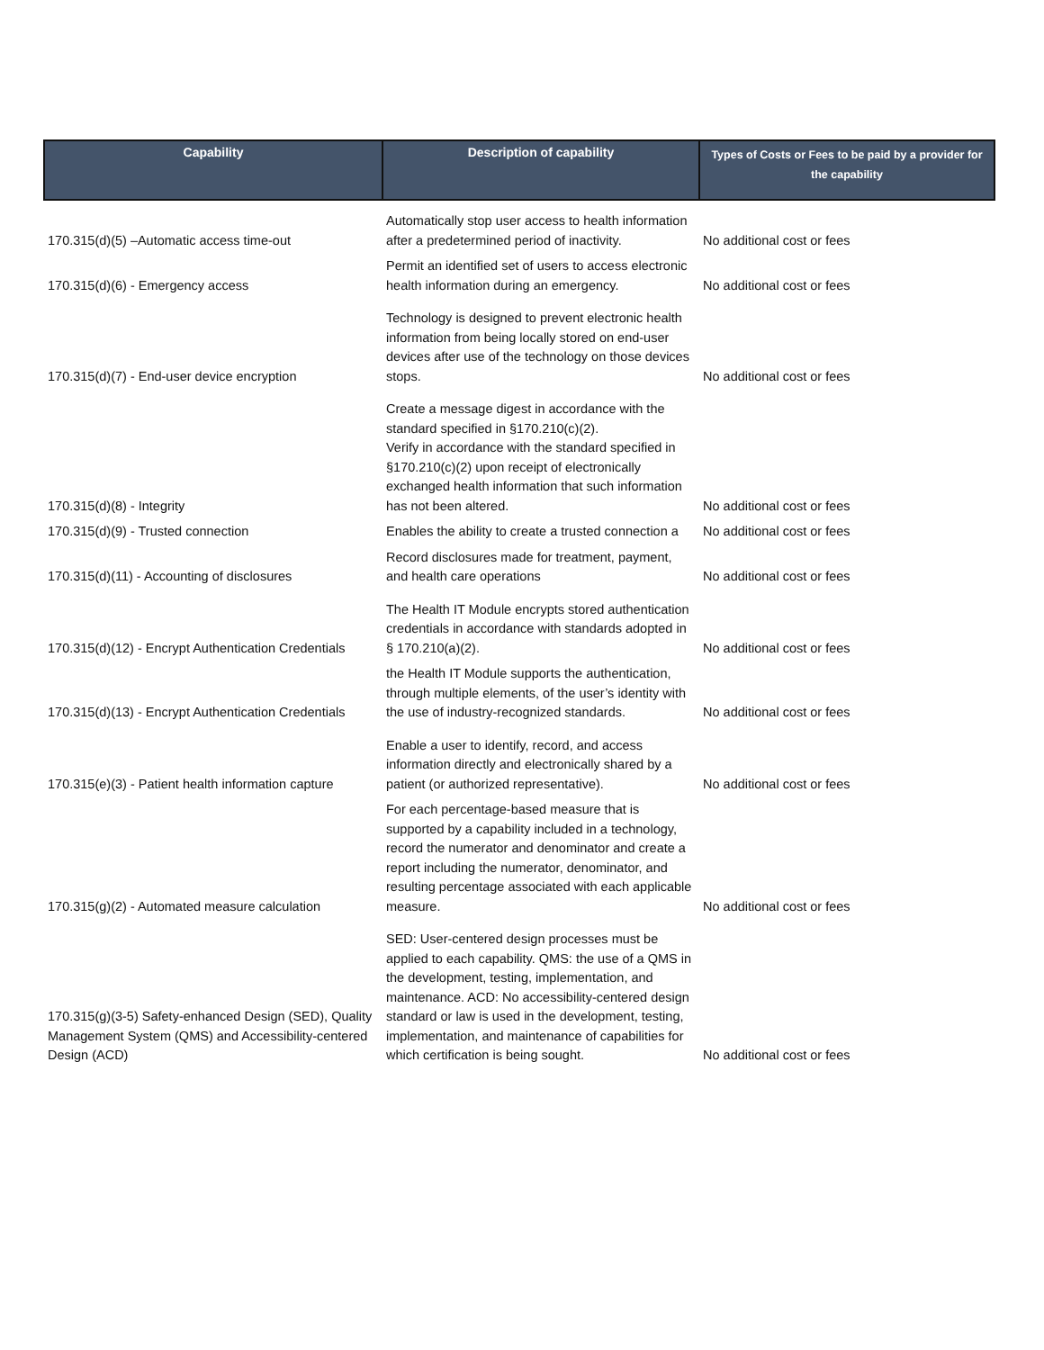| Capability | Description of capability | Types of Costs or Fees to be paid by a provider for the capability |
| --- | --- | --- |
| 170.315(d)(5) –Automatic access time-out | Automatically stop user access to health information after a predetermined period of inactivity. | No additional cost or fees |
| 170.315(d)(6) - Emergency access | Permit an identified set of users to access electronic health information during an emergency. | No additional cost or fees |
| 170.315(d)(7) - End-user device encryption | Technology is designed to prevent electronic health information from being locally stored on end-user devices after use of the technology on those devices stops. | No additional cost or fees |
| 170.315(d)(8) - Integrity | Create a message digest in accordance with the standard specified in §170.210(c)(2). Verify in accordance with the standard specified in §170.210(c)(2) upon receipt of electronically exchanged health information that such information has not been altered. | No additional cost or fees |
| 170.315(d)(9) - Trusted connection | Enables the ability to create a trusted connection a | No additional cost or fees |
| 170.315(d)(11) - Accounting of disclosures | Record disclosures made for treatment, payment, and health care operations | No additional cost or fees |
| 170.315(d)(12) - Encrypt Authentication Credentials | The Health IT Module encrypts stored authentication credentials in accordance with standards adopted in § 170.210(a)(2). | No additional cost or fees |
| 170.315(d)(13) - Encrypt Authentication Credentials | the Health IT Module supports the authentication, through multiple elements, of the user’s identity with the use of industry-recognized standards. | No additional cost or fees |
| 170.315(e)(3) - Patient health information capture | Enable a user to identify, record, and access information directly and electronically shared by a patient (or authorized representative). | No additional cost or fees |
| 170.315(g)(2) - Automated measure calculation | For each percentage-based measure that is supported by a capability included in a technology, record the numerator and denominator and create a report including the numerator, denominator, and resulting percentage associated with each applicable measure. | No additional cost or fees |
| 170.315(g)(3-5) Safety-enhanced Design (SED), Quality Management System (QMS) and Accessibility-centered Design (ACD) | SED: User-centered design processes must be applied to each capability. QMS: the use of a QMS in the development, testing, implementation, and maintenance. ACD: No accessibility-centered design standard or law is used in the development, testing, implementation, and maintenance of capabilities for which certification is being sought. | No additional cost or fees |